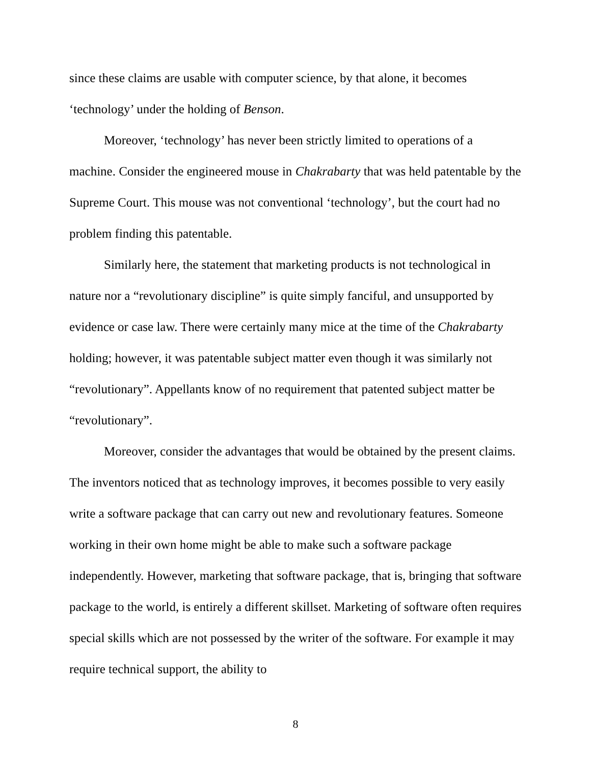since these claims are usable with computer science, by that alone, it becomes ‘technology’ under the holding of Benson.
Moreover, ‘technology’ has never been strictly limited to operations of a machine. Consider the engineered mouse in Chakrabarty that was held patentable by the Supreme Court. This mouse was not conventional ‘technology’, but the court had no problem finding this patentable.
Similarly here, the statement that marketing products is not technological in nature nor a “revolutionary discipline” is quite simply fanciful, and unsupported by evidence or case law. There were certainly many mice at the time of the Chakrabarty holding; however, it was patentable subject matter even though it was similarly not “revolutionary”. Appellants know of no requirement that patented subject matter be “revolutionary”.
Moreover, consider the advantages that would be obtained by the present claims. The inventors noticed that as technology improves, it becomes possible to very easily write a software package that can carry out new and revolutionary features. Someone working in their own home might be able to make such a software package independently. However, marketing that software package, that is, bringing that software package to the world, is entirely a different skillset. Marketing of software often requires special skills which are not possessed by the writer of the software. For example it may require technical support, the ability to
8